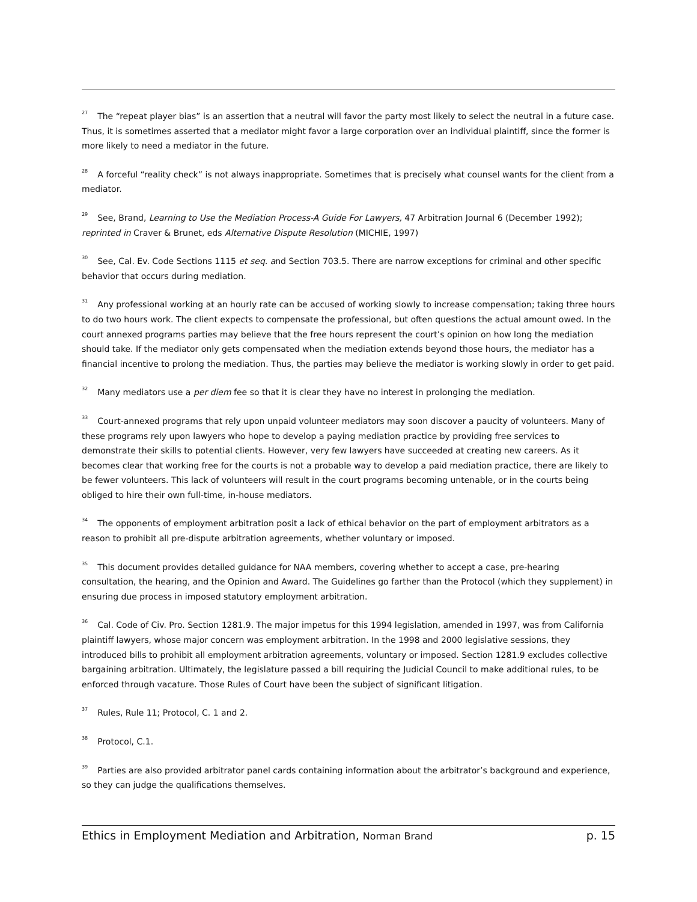<sup>27</sup> The “repeat player bias” is an assertion that a neutral will favor the party most likely to select the neutral in a future case. Thus, it is sometimes asserted that a mediator might favor a large corporation over an individual plaintiff, since the former is more likely to need a mediator in the future.
<sup>28</sup> A forceful “reality check” is not always inappropriate. Sometimes that is precisely what counsel wants for the client from a mediator.
<sup>29</sup> See, Brand, Learning to Use the Mediation Process-A Guide For Lawyers, 47 Arbitration Journal 6 (December 1992); reprinted in Craver & Brunet, eds Alternative Dispute Resolution (MICHIE, 1997)
<sup>30</sup> See, Cal. Ev. Code Sections 1115 et seq. and Section 703.5. There are narrow exceptions for criminal and other specific behavior that occurs during mediation.
<sup>31</sup> Any professional working at an hourly rate can be accused of working slowly to increase compensation; taking three hours to do two hours work. The client expects to compensate the professional, but often questions the actual amount owed. In the court annexed programs parties may believe that the free hours represent the court’s opinion on how long the mediation should take. If the mediator only gets compensated when the mediation extends beyond those hours, the mediator has a financial incentive to prolong the mediation. Thus, the parties may believe the mediator is working slowly in order to get paid.
<sup>32</sup> Many mediators use a per diem fee so that it is clear they have no interest in prolonging the mediation.
<sup>33</sup> Court-annexed programs that rely upon unpaid volunteer mediators may soon discover a paucity of volunteers. Many of these programs rely upon lawyers who hope to develop a paying mediation practice by providing free services to demonstrate their skills to potential clients. However, very few lawyers have succeeded at creating new careers. As it becomes clear that working free for the courts is not a probable way to develop a paid mediation practice, there are likely to be fewer volunteers. This lack of volunteers will result in the court programs becoming untenable, or in the courts being obliged to hire their own full-time, in-house mediators.
<sup>34</sup> The opponents of employment arbitration posit a lack of ethical behavior on the part of employment arbitrators as a reason to prohibit all pre-dispute arbitration agreements, whether voluntary or imposed.
<sup>35</sup> This document provides detailed guidance for NAA members, covering whether to accept a case, pre-hearing consultation, the hearing, and the Opinion and Award. The Guidelines go farther than the Protocol (which they supplement) in ensuring due process in imposed statutory employment arbitration.
<sup>36</sup> Cal. Code of Civ. Pro. Section 1281.9. The major impetus for this 1994 legislation, amended in 1997, was from California plaintiff lawyers, whose major concern was employment arbitration. In the 1998 and 2000 legislative sessions, they introduced bills to prohibit all employment arbitration agreements, voluntary or imposed. Section 1281.9 excludes collective bargaining arbitration. Ultimately, the legislature passed a bill requiring the Judicial Council to make additional rules, to be enforced through vacature. Those Rules of Court have been the subject of significant litigation.
<sup>37</sup> Rules, Rule 11; Protocol, C. 1 and 2.
<sup>38</sup> Protocol, C.1.
<sup>39</sup> Parties are also provided arbitrator panel cards containing information about the arbitrator’s background and experience, so they can judge the qualifications themselves.
Ethics in Employment Mediation and Arbitration, Norman Brand p. 15